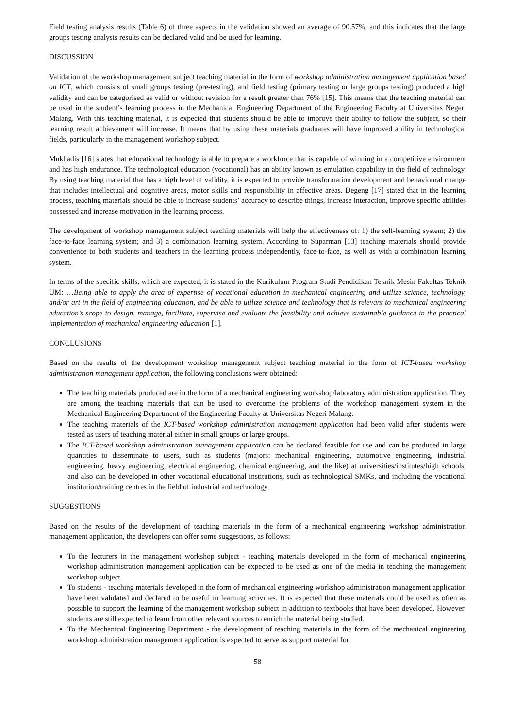Field testing analysis results (Table 6) of three aspects in the validation showed an average of 90.57%, and this indicates that the large groups testing analysis results can be declared valid and be used for learning.
DISCUSSION
Validation of the workshop management subject teaching material in the form of workshop administration management application based on ICT, which consists of small groups testing (pre-testing), and field testing (primary testing or large groups testing) produced a high validity and can be categorised as valid or without revision for a result greater than 76% [15]. This means that the teaching material can be used in the student’s learning process in the Mechanical Engineering Department of the Engineering Faculty at Universitas Negeri Malang. With this teaching material, it is expected that students should be able to improve their ability to follow the subject, so their learning result achievement will increase. It means that by using these materials graduates will have improved ability in technological fields, particularly in the management workshop subject.
Mukhadis [16] states that educational technology is able to prepare a workforce that is capable of winning in a competitive environment and has high endurance. The technological education (vocational) has an ability known as emulation capability in the field of technology. By using teaching material that has a high level of validity, it is expected to provide transformation development and behavioural change that includes intellectual and cognitive areas, motor skills and responsibility in affective areas. Degeng [17] stated that in the learning process, teaching materials should be able to increase students’ accuracy to describe things, increase interaction, improve specific abilities possessed and increase motivation in the learning process.
The development of workshop management subject teaching materials will help the effectiveness of: 1) the self-learning system; 2) the face-to-face learning system; and 3) a combination learning system. According to Suparman [13] teaching materials should provide convenience to both students and teachers in the learning process independently, face-to-face, as well as with a combination learning system.
In terms of the specific skills, which are expected, it is stated in the Kurikulum Program Studi Pendidikan Teknik Mesin Fakultas Teknik UM: …Being able to apply the area of expertise of vocational education in mechanical engineering and utilize science, technology, and/or art in the field of engineering education, and be able to utilize science and technology that is relevant to mechanical engineering education’s scope to design, manage, facilitate, supervise and evaluate the feasibility and achieve sustainable guidance in the practical implementation of mechanical engineering education [1].
CONCLUSIONS
Based on the results of the development workshop management subject teaching material in the form of ICT-based workshop administration management application, the following conclusions were obtained:
The teaching materials produced are in the form of a mechanical engineering workshop/laboratory administration application. They are among the teaching materials that can be used to overcome the problems of the workshop management system in the Mechanical Engineering Department of the Engineering Faculty at Universitas Negeri Malang.
The teaching materials of the ICT-based workshop administration management application had been valid after students were tested as users of teaching material either in small groups or large groups.
The ICT-based workshop administration management application can be declared feasible for use and can be produced in large quantities to disseminate to users, such as students (majors: mechanical engineering, automotive engineering, industrial engineering, heavy engineering, electrical engineering, chemical engineering, and the like) at universities/institutes/high schools, and also can be developed in other vocational educational institutions, such as technological SMKs, and including the vocational institution/training centres in the field of industrial and technology.
SUGGESTIONS
Based on the results of the development of teaching materials in the form of a mechanical engineering workshop administration management application, the developers can offer some suggestions, as follows:
To the lecturers in the management workshop subject - teaching materials developed in the form of mechanical engineering workshop administration management application can be expected to be used as one of the media in teaching the management workshop subject.
To students - teaching materials developed in the form of mechanical engineering workshop administration management application have been validated and declared to be useful in learning activities. It is expected that these materials could be used as often as possible to support the learning of the management workshop subject in addition to textbooks that have been developed. However, students are still expected to learn from other relevant sources to enrich the material being studied.
To the Mechanical Engineering Department - the development of teaching materials in the form of the mechanical engineering workshop administration management application is expected to serve as support material for
58